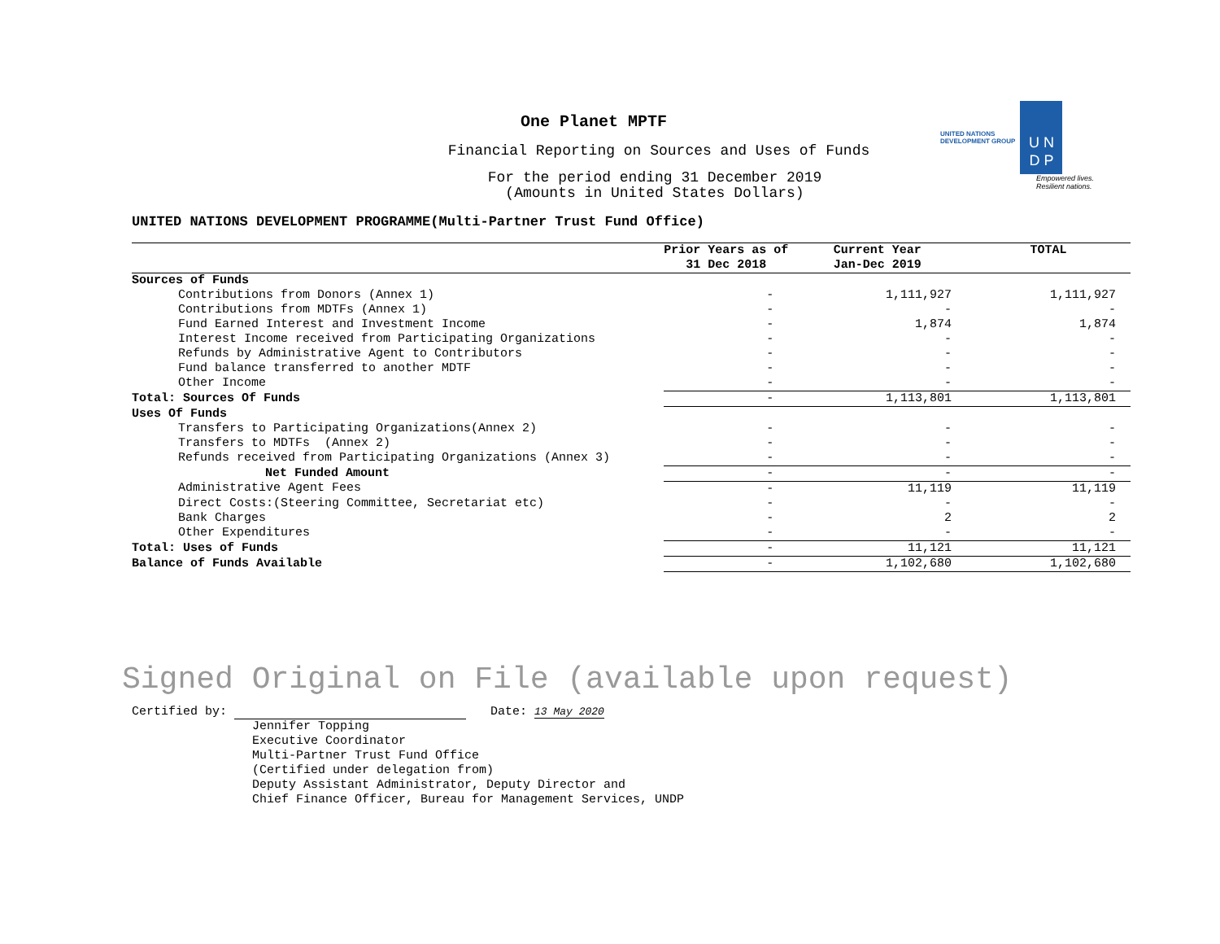UNITED NATIONS
DEVELOPMENT GROUP
U N
D P
Empowered lives.
Resilient nations.
One Planet MPTF
Financial Reporting on Sources and Uses of Funds
For the period ending 31 December 2019
(Amounts in United States Dollars)
UNITED NATIONS DEVELOPMENT PROGRAMME(Multi-Partner Trust Fund Office)
| | Prior Years as of | Current Year | TOTAL |
| --- | --- | --- | --- |
| | 31 Dec 2018 | Jan-Dec 2019 | |
| Sources of Funds | | | |
| Contributions from Donors (Annex 1) | - | 1,111,927 | 1,111,927 |
| Contributions from MDTFs (Annex 1) | - | - | - |
| Fund Earned Interest and Investment Income | - | 1,874 | 1,874 |
| Interest Income received from Participating Organizations | - | - | - |
| Refunds by Administrative Agent to Contributors | - | - | - |
| Fund balance transferred to another MDTF | - | - | - |
| Other Income | - | - | - |
| Total: Sources Of Funds | - | 1,113,801 | 1,113,801 |
| Uses Of Funds | | | |
| Transfers to Participating Organizations(Annex 2) | - | - | - |
| Transfers to MDTFs (Annex 2) | - | - | - |
| Refunds received from Participating Organizations (Annex 3) | - | - | - |
| Net Funded Amount | - | - | - |
| Administrative Agent Fees | - | 11,119 | 11,119 |
| Direct Costs:(Steering Committee, Secretariat etc) | - | - | - |
| Bank Charges | - | 2 | 2 |
| Other Expenditures | - | - | - |
| Total: Uses of Funds | - | 11,121 | 11,121 |
| Balance of Funds Available | - | 1,102,680 | 1,102,680 |
Signed Original on File (available upon request)
Certified by: Date: 13 May 2020
Jennifer Topping
Executive Coordinator
Multi-Partner Trust Fund Office
(Certified under delegation from)
Deputy Assistant Administrator, Deputy Director and
Chief Finance Officer, Bureau for Management Services, UNDP